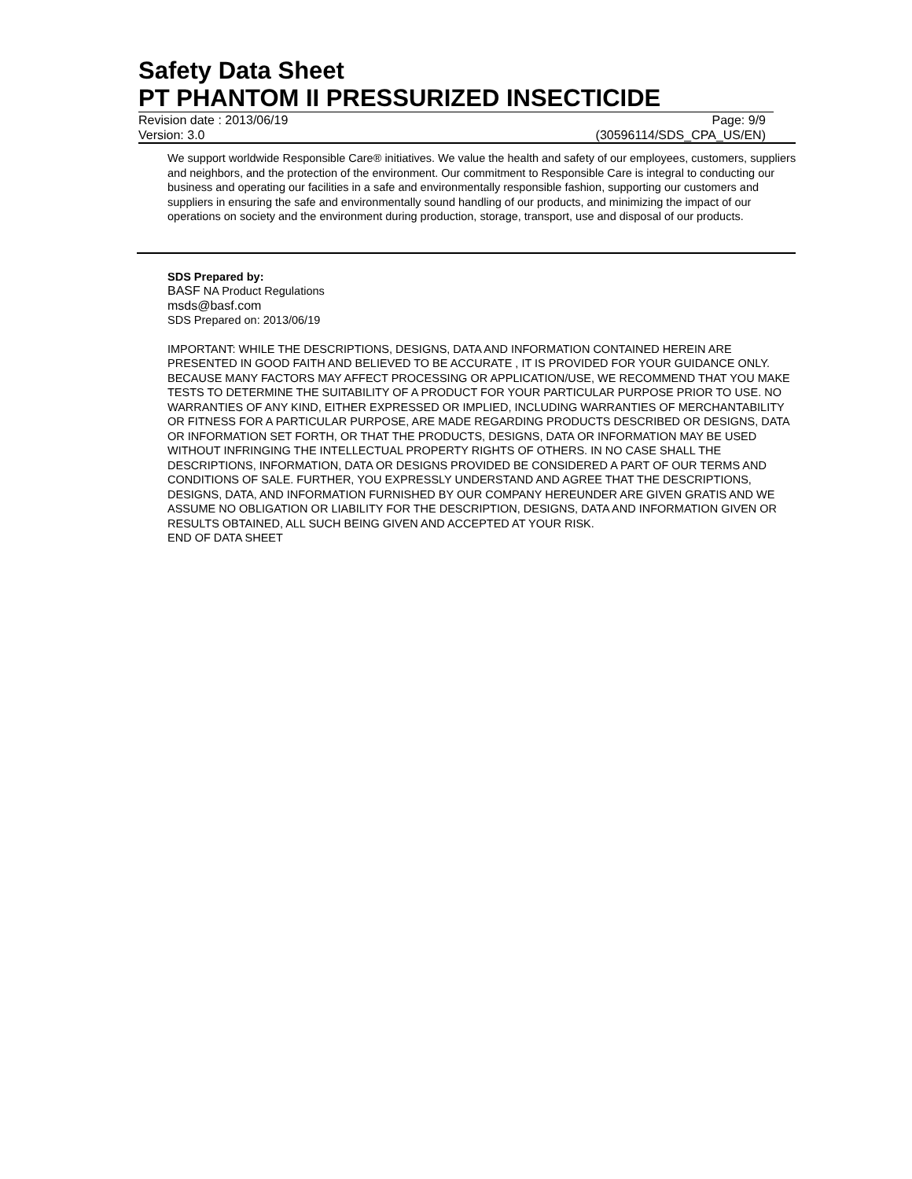Safety Data Sheet
PT PHANTOM II PRESSURIZED INSECTICIDE
Revision date : 2013/06/19 Page: 9/9
Version: 3.0 (30596114/SDS_CPA_US/EN)
We support worldwide Responsible Care® initiatives. We value the health and safety of our employees, customers, suppliers and neighbors, and the protection of the environment. Our commitment to Responsible Care is integral to conducting our business and operating our facilities in a safe and environmentally responsible fashion, supporting our customers and suppliers in ensuring the safe and environmentally sound handling of our products, and minimizing the impact of our operations on society and the environment during production, storage, transport, use and disposal of our products.
SDS Prepared by:
BASF NA Product Regulations
msds@basf.com
SDS Prepared on: 2013/06/19
IMPORTANT: WHILE THE DESCRIPTIONS, DESIGNS, DATA AND INFORMATION CONTAINED HEREIN ARE PRESENTED IN GOOD FAITH AND BELIEVED TO BE ACCURATE , IT IS PROVIDED FOR YOUR GUIDANCE ONLY. BECAUSE MANY FACTORS MAY AFFECT PROCESSING OR APPLICATION/USE, WE RECOMMEND THAT YOU MAKE TESTS TO DETERMINE THE SUITABILITY OF A PRODUCT FOR YOUR PARTICULAR PURPOSE PRIOR TO USE. NO WARRANTIES OF ANY KIND, EITHER EXPRESSED OR IMPLIED, INCLUDING WARRANTIES OF MERCHANTABILITY OR FITNESS FOR A PARTICULAR PURPOSE, ARE MADE REGARDING PRODUCTS DESCRIBED OR DESIGNS, DATA OR INFORMATION SET FORTH, OR THAT THE PRODUCTS, DESIGNS, DATA OR INFORMATION MAY BE USED WITHOUT INFRINGING THE INTELLECTUAL PROPERTY RIGHTS OF OTHERS. IN NO CASE SHALL THE DESCRIPTIONS, INFORMATION, DATA OR DESIGNS PROVIDED BE CONSIDERED A PART OF OUR TERMS AND CONDITIONS OF SALE. FURTHER, YOU EXPRESSLY UNDERSTAND AND AGREE THAT THE DESCRIPTIONS, DESIGNS, DATA, AND INFORMATION FURNISHED BY OUR COMPANY HEREUNDER ARE GIVEN GRATIS AND WE ASSUME NO OBLIGATION OR LIABILITY FOR THE DESCRIPTION, DESIGNS, DATA AND INFORMATION GIVEN OR RESULTS OBTAINED, ALL SUCH BEING GIVEN AND ACCEPTED AT YOUR RISK.
END OF DATA SHEET